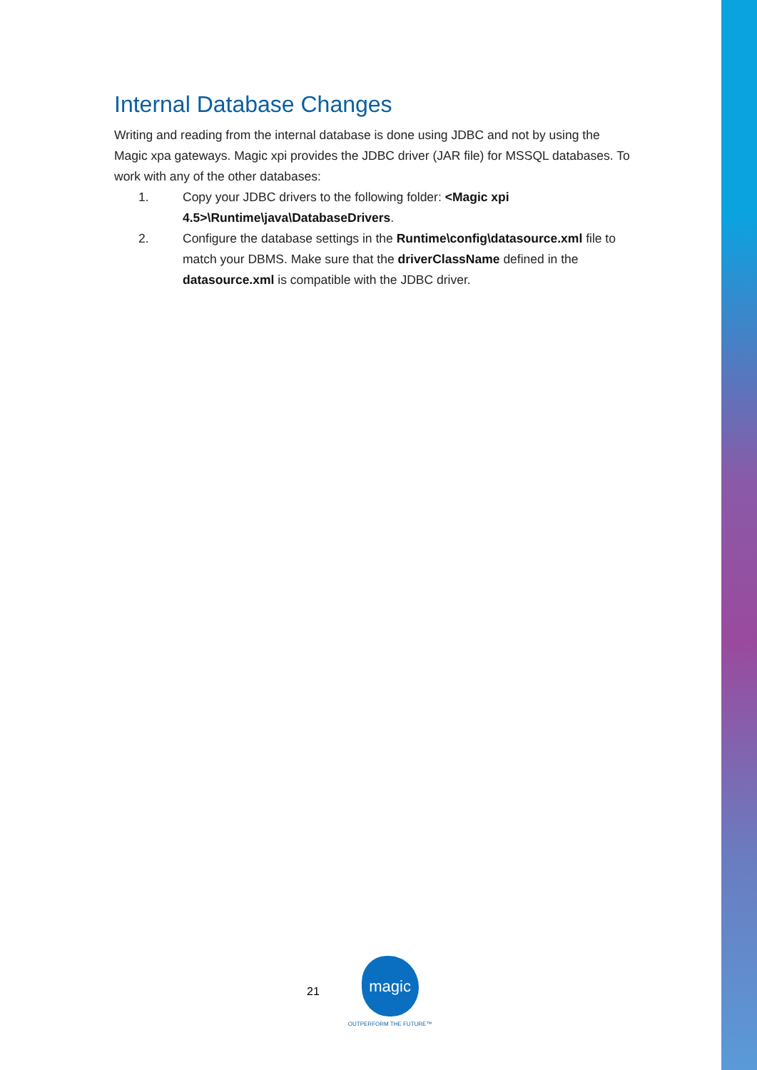Internal Database Changes
Writing and reading from the internal database is done using JDBC and not by using the Magic xpa gateways. Magic xpi provides the JDBC driver (JAR file) for MSSQL databases. To work with any of the other databases:
1. Copy your JDBC drivers to the following folder: <Magic xpi 4.5>\Runtime\java\DatabaseDrivers.
2. Configure the database settings in the Runtime\config\datasource.xml file to match your DBMS. Make sure that the driverClassName defined in the datasource.xml is compatible with the JDBC driver.
21
magic
OUTPERFORM THE FUTURE™